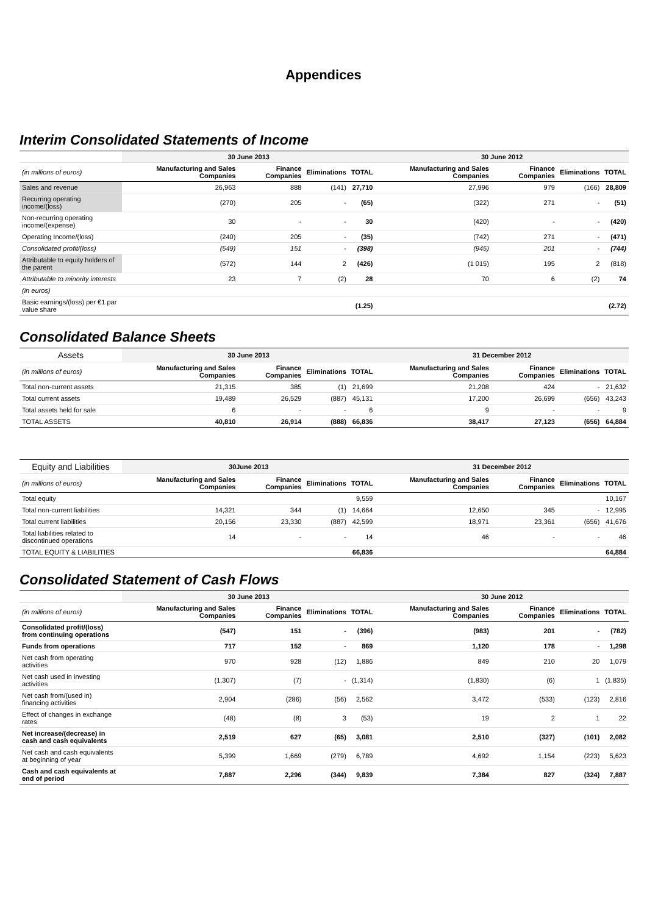Appendices
Interim Consolidated Statements of Income
| | 30 June 2013 | | | | 30 June 2012 | | | |
| --- | --- | --- | --- | --- | --- | --- | --- | --- |
| (in millions of euros) | Manufacturing and Sales Companies | Finance Companies | Eliminations | TOTAL | Manufacturing and Sales Companies | Finance Companies | Eliminations | TOTAL |
| Sales and revenue | 26,963 | 888 | (141) | 27,710 | 27,996 | 979 | (166) | 28,809 |
| Recurring operating income/(loss) | (270) | 205 | - | (65) | (322) | 271 | - | (51) |
| Non-recurring operating income/(expense) | 30 | - | - | 30 | (420) | - | - | (420) |
| Operating Income/(loss) | (240) | 205 | - | (35) | (742) | 271 | - | (471) |
| Consolidated profit/(loss) | (549) | 151 | - | (398) | (945) | 201 | - | (744) |
| Attributable to equity holders of the parent | (572) | 144 | 2 | (426) | (1 015) | 195 | 2 | (818) |
| Attributable to minority interests | 23 | 7 | (2) | 28 | 70 | 6 | (2) | 74 |
| (in euros) | | | | | | | | |
| Basic earnings/(loss) per €1 par value share | | | | (1.25) | | | | (2.72) |
Consolidated Balance Sheets
| Assets | 30 June 2013 | | | | 31 December 2012 | | | |
| --- | --- | --- | --- | --- | --- | --- | --- | --- |
| (in millions of euros) | Manufacturing and Sales Companies | Finance Companies | Eliminations | TOTAL | Manufacturing and Sales Companies | Finance Companies | Eliminations | TOTAL |
| Total non-current assets | 21,315 | 385 | (1) | 21,699 | 21,208 | 424 | - | 21,632 |
| Total current assets | 19,489 | 26,529 | (887) | 45,131 | 17,200 | 26,699 | (656) | 43,243 |
| Total assets held for sale | 6 | - | - | 6 | 9 | - | - | 9 |
| TOTAL ASSETS | 40,810 | 26,914 | (888) | 66,836 | 38,417 | 27,123 | (656) | 64,884 |
| Equity and Liabilities | 30June 2013 | | | | 31 December 2012 | | | |
| --- | --- | --- | --- | --- | --- | --- | --- | --- |
| (in millions of euros) | Manufacturing and Sales Companies | Finance Companies | Eliminations | TOTAL | Manufacturing and Sales Companies | Finance Companies | Eliminations | TOTAL |
| Total equity | | | | 9,559 | | | | 10,167 |
| Total non-current liabilities | 14,321 | 344 | (1) | 14,664 | 12,650 | 345 | - | 12,995 |
| Total current liabilities | 20,156 | 23,330 | (887) | 42,599 | 18,971 | 23,361 | (656) | 41,676 |
| Total liabilities related to discontinued operations | 14 | - | - | 14 | 46 | - | - | 46 |
| TOTAL EQUITY & LIABILITIES | | | | 66,836 | | | | 64,884 |
Consolidated Statement of Cash Flows
| | 30 June 2013 | | | | 30 June 2012 | | | |
| --- | --- | --- | --- | --- | --- | --- | --- | --- |
| (in millions of euros) | Manufacturing and Sales Companies | Finance Companies | Eliminations | TOTAL | Manufacturing and Sales Companies | Finance Companies | Eliminations | TOTAL |
| Consolidated profit/(loss) from continuing operations | (547) | 151 | - | (396) | (983) | 201 | - | (782) |
| Funds from operations | 717 | 152 | - | 869 | 1,120 | 178 | - | 1,298 |
| Net cash from operating activities | 970 | 928 | (12) | 1,886 | 849 | 210 | 20 | 1,079 |
| Net cash used in investing activities | (1,307) | (7) | - | (1,314) | (1,830) | (6) | 1 | (1,835) |
| Net cash from/(used in) financing activities | 2,904 | (286) | (56) | 2,562 | 3,472 | (533) | (123) | 2,816 |
| Effect of changes in exchange rates | (48) | (8) | 3 | (53) | 19 | 2 | 1 | 22 |
| Net increase/(decrease) in cash and cash equivalents | 2,519 | 627 | (65) | 3,081 | 2,510 | (327) | (101) | 2,082 |
| Net cash and cash equivalents at beginning of year | 5,399 | 1,669 | (279) | 6,789 | 4,692 | 1,154 | (223) | 5,623 |
| Cash and cash equivalents at end of period | 7,887 | 2,296 | (344) | 9,839 | 7,384 | 827 | (324) | 7,887 |